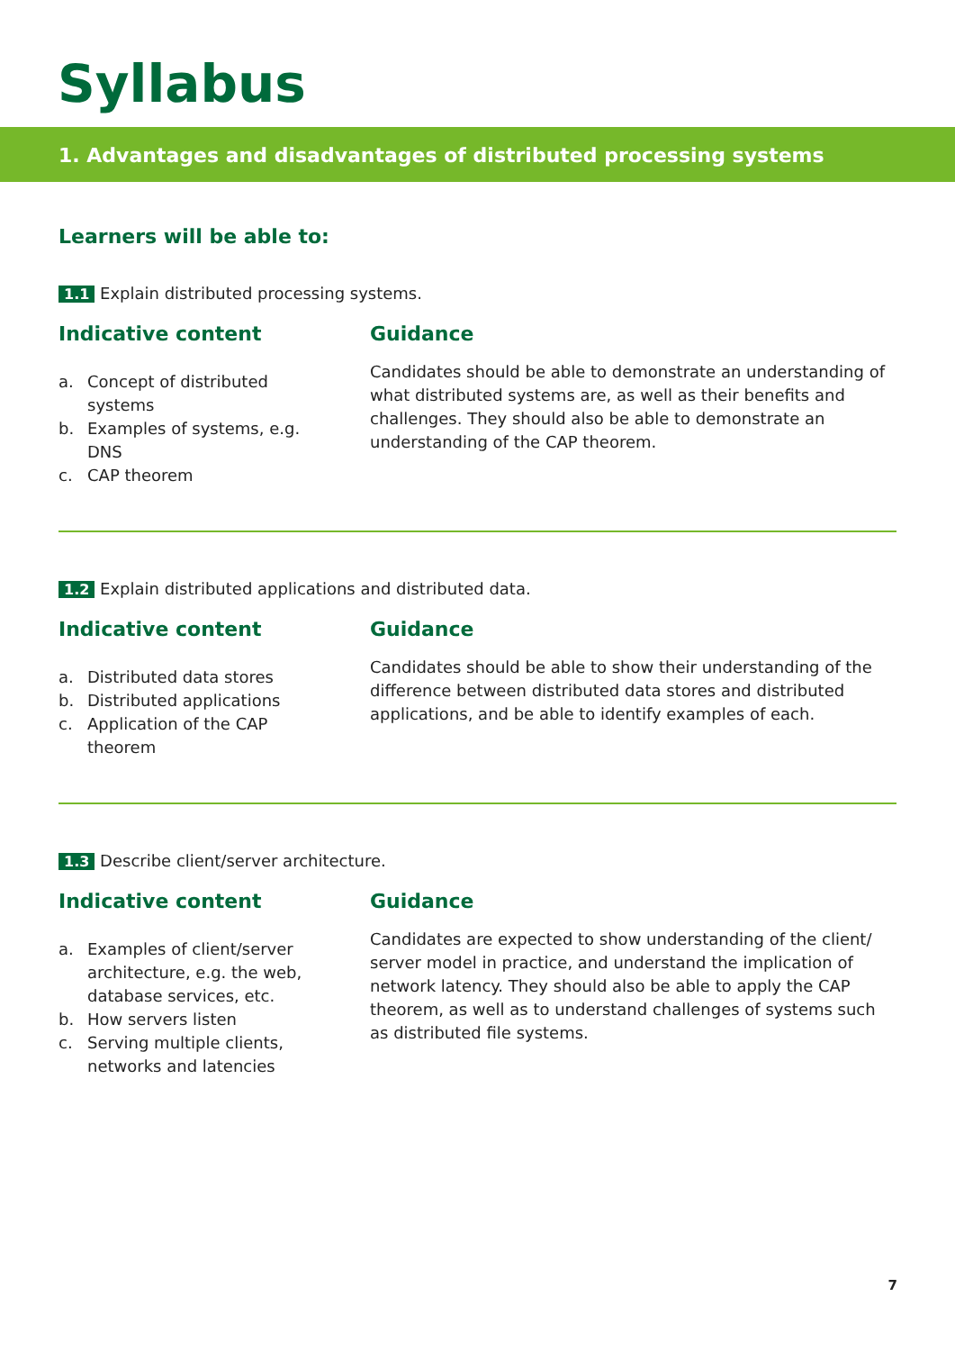Syllabus
1. Advantages and disadvantages of distributed processing systems
Learners will be able to:
1.1 Explain distributed processing systems.
Indicative content
a. Concept of distributed systems
b. Examples of systems, e.g. DNS
c. CAP theorem
Guidance
Candidates should be able to demonstrate an understanding of what distributed systems are, as well as their benefits and challenges. They should also be able to demonstrate an understanding of the CAP theorem.
1.2 Explain distributed applications and distributed data.
Indicative content
a. Distributed data stores
b. Distributed applications
c. Application of the CAP theorem
Guidance
Candidates should be able to show their understanding of the difference between distributed data stores and distributed applications, and be able to identify examples of each.
1.3 Describe client/server architecture.
Indicative content
a. Examples of client/server architecture, e.g. the web, database services, etc.
b. How servers listen
c. Serving multiple clients, networks and latencies
Guidance
Candidates are expected to show understanding of the client/ server model in practice, and understand the implication of network latency. They should also be able to apply the CAP theorem, as well as to understand challenges of systems such as distributed file systems.
7